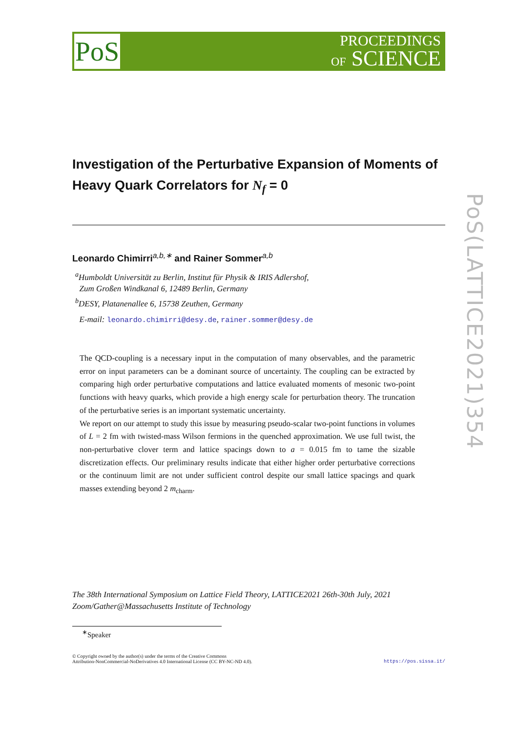PoS
PROCEEDINGS
OF SCIENCE
PoS(LATTICE2021)354
Investigation of the Perturbative Expansion of Moments of Heavy Quark Correlators for N<sub>f</sub> = 0
Leonardo Chimirri<sup>a,b,∗</sup> and Rainer Sommer<sup>a,b</sup>
<sup>a</sup> Humboldt Universität zu Berlin, Institut für Physik & IRIS Adlershof,
Zum Großen Windkanal 6, 12489 Berlin, Germany
<sup>b</sup> DESY, Platanenallee 6, 15738 Zeuthen, Germany
E-mail: leonardo.chimirri@desy.de, rainer.sommer@desy.de
The QCD-coupling is a necessary input in the computation of many observables, and the parametric error on input parameters can be a dominant source of uncertainty. The coupling can be extracted by comparing high order perturbative computations and lattice evaluated moments of mesonic two-point functions with heavy quarks, which provide a high energy scale for perturbation theory. The truncation of the perturbative series is an important systematic uncertainty.
We report on our attempt to study this issue by measuring pseudo-scalar two-point functions in volumes of L = 2 fm with twisted-mass Wilson fermions in the quenched approximation. We use full twist, the non-perturbative clover term and lattice spacings down to a = 0.015 fm to tame the sizable discretization effects. Our preliminary results indicate that either higher order perturbative corrections or the continuum limit are not under sufficient control despite our small lattice spacings and quark masses extending beyond 2 m<sub>charm</sub>.
The 38th International Symposium on Lattice Field Theory, LATTICE2021 26th-30th July, 2021
Zoom/Gather@Massachusetts Institute of Technology
<sup>∗</sup>Speaker
© Copyright owned by the author(s) under the terms of the Creative Commons
Attribution-NonCommercial-NoDerivatives 4.0 International License (CC BY-NC-ND 4.0).
https://pos.sissa.it/